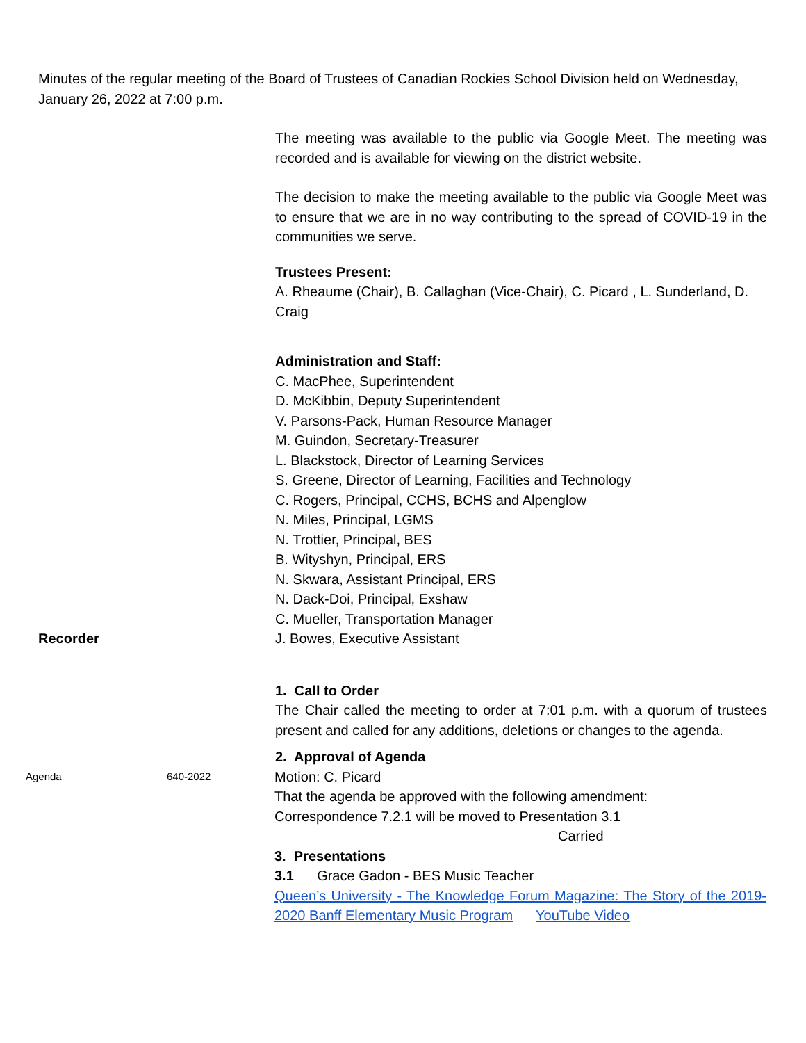Minutes of the regular meeting of the Board of Trustees of Canadian Rockies School Division held on Wednesday, January 26, 2022 at 7:00 p.m.
The meeting was available to the public via Google Meet. The meeting was recorded and is available for viewing on the district website.
The decision to make the meeting available to the public via Google Meet was to ensure that we are in no way contributing to the spread of COVID-19 in the communities we serve.
Trustees Present:
A. Rheaume (Chair), B. Callaghan (Vice-Chair), C. Picard , L. Sunderland, D. Craig
Administration and Staff:
C. MacPhee, Superintendent
D. McKibbin, Deputy Superintendent
V. Parsons-Pack, Human Resource Manager
M. Guindon, Secretary-Treasurer
L. Blackstock, Director of Learning Services
S. Greene, Director of Learning, Facilities and Technology
C. Rogers, Principal, CCHS, BCHS and Alpenglow
N. Miles, Principal, LGMS
N. Trottier, Principal, BES
B. Wityshyn, Principal, ERS
N. Skwara, Assistant Principal, ERS
N. Dack-Doi, Principal, Exshaw
C. Mueller, Transportation Manager
Recorder J. Bowes, Executive Assistant
1. Call to Order
The Chair called the meeting to order at 7:01 p.m. with a quorum of trustees present and called for any additions, deletions or changes to the agenda.
2. Approval of Agenda
Agenda 640-2022
Motion: C. Picard
That the agenda be approved with the following amendment:
Correspondence 7.2.1 will be moved to Presentation 3.1
Carried
3. Presentations
3.1 Grace Gadon - BES Music Teacher
Queen’s University - The Knowledge Forum Magazine: The Story of the 2019-2020 Banff Elementary Music Program YouTube Video